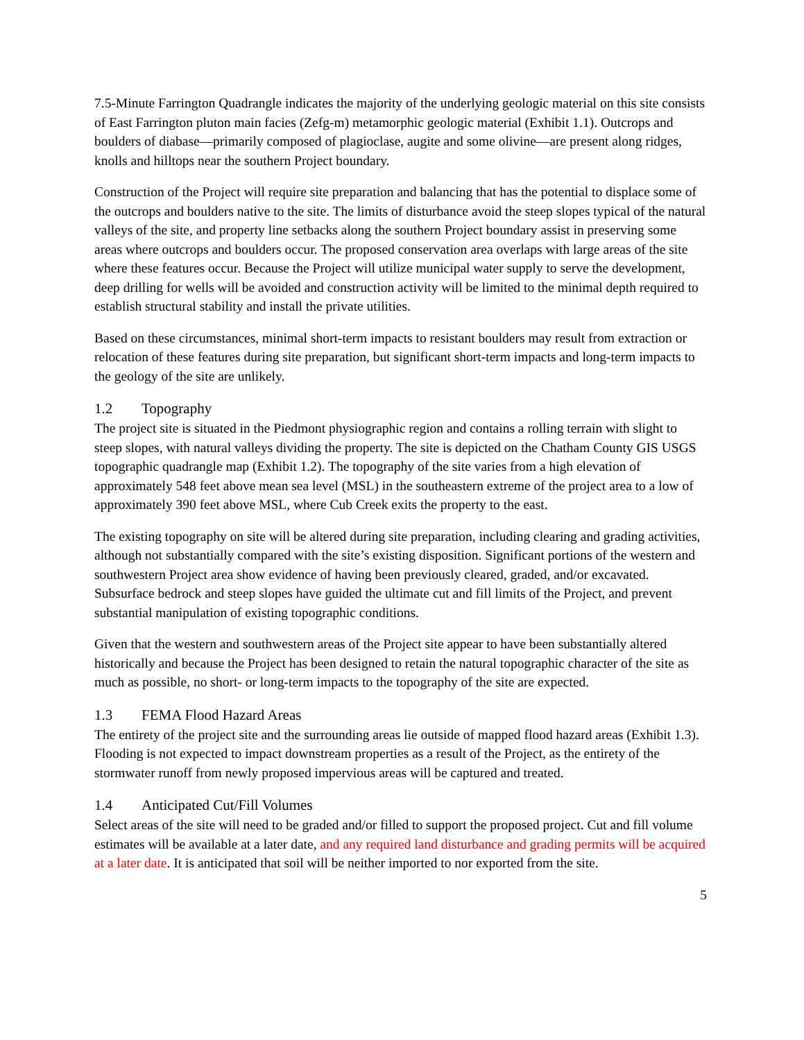7.5-Minute Farrington Quadrangle indicates the majority of the underlying geologic material on this site consists of East Farrington pluton main facies (Zefg-m) metamorphic geologic material (Exhibit 1.1). Outcrops and boulders of diabase—primarily composed of plagioclase, augite and some olivine—are present along ridges, knolls and hilltops near the southern Project boundary.
Construction of the Project will require site preparation and balancing that has the potential to displace some of the outcrops and boulders native to the site. The limits of disturbance avoid the steep slopes typical of the natural valleys of the site, and property line setbacks along the southern Project boundary assist in preserving some areas where outcrops and boulders occur. The proposed conservation area overlaps with large areas of the site where these features occur. Because the Project will utilize municipal water supply to serve the development, deep drilling for wells will be avoided and construction activity will be limited to the minimal depth required to establish structural stability and install the private utilities.
Based on these circumstances, minimal short-term impacts to resistant boulders may result from extraction or relocation of these features during site preparation, but significant short-term impacts and long-term impacts to the geology of the site are unlikely.
1.2 Topography
The project site is situated in the Piedmont physiographic region and contains a rolling terrain with slight to steep slopes, with natural valleys dividing the property. The site is depicted on the Chatham County GIS USGS topographic quadrangle map (Exhibit 1.2). The topography of the site varies from a high elevation of approximately 548 feet above mean sea level (MSL) in the southeastern extreme of the project area to a low of approximately 390 feet above MSL, where Cub Creek exits the property to the east.
The existing topography on site will be altered during site preparation, including clearing and grading activities, although not substantially compared with the site’s existing disposition. Significant portions of the western and southwestern Project area show evidence of having been previously cleared, graded, and/or excavated. Subsurface bedrock and steep slopes have guided the ultimate cut and fill limits of the Project, and prevent substantial manipulation of existing topographic conditions.
Given that the western and southwestern areas of the Project site appear to have been substantially altered historically and because the Project has been designed to retain the natural topographic character of the site as much as possible, no short- or long-term impacts to the topography of the site are expected.
1.3 FEMA Flood Hazard Areas
The entirety of the project site and the surrounding areas lie outside of mapped flood hazard areas (Exhibit 1.3). Flooding is not expected to impact downstream properties as a result of the Project, as the entirety of the stormwater runoff from newly proposed impervious areas will be captured and treated.
1.4 Anticipated Cut/Fill Volumes
Select areas of the site will need to be graded and/or filled to support the proposed project. Cut and fill volume estimates will be available at a later date, and any required land disturbance and grading permits will be acquired at a later date. It is anticipated that soil will be neither imported to nor exported from the site.
5